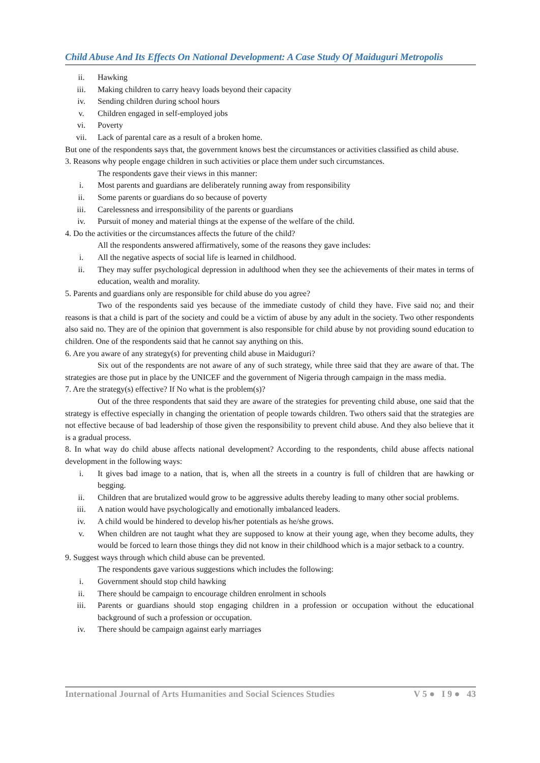Child Abuse And Its Effects On National Development: A Case Study Of Maiduguri Metropolis
ii. Hawking
iii. Making children to carry heavy loads beyond their capacity
iv. Sending children during school hours
v. Children engaged in self-employed jobs
vi. Poverty
vii. Lack of parental care as a result of a broken home.
But one of the respondents says that, the government knows best the circumstances or activities classified as child abuse.
3. Reasons why people engage children in such activities or place them under such circumstances.
The respondents gave their views in this manner:
i. Most parents and guardians are deliberately running away from responsibility
ii. Some parents or guardians do so because of poverty
iii. Carelessness and irresponsibility of the parents or guardians
iv. Pursuit of money and material things at the expense of the welfare of the child.
4. Do the activities or the circumstances affects the future of the child?
All the respondents answered affirmatively, some of the reasons they gave includes:
i. All the negative aspects of social life is learned in childhood.
ii. They may suffer psychological depression in adulthood when they see the achievements of their mates in terms of education, wealth and morality.
5. Parents and guardians only are responsible for child abuse do you agree?
Two of the respondents said yes because of the immediate custody of child they have. Five said no; and their reasons is that a child is part of the society and could be a victim of abuse by any adult in the society. Two other respondents also said no. They are of the opinion that government is also responsible for child abuse by not providing sound education to children. One of the respondents said that he cannot say anything on this.
6. Are you aware of any strategy(s) for preventing child abuse in Maiduguri?
Six out of the respondents are not aware of any of such strategy, while three said that they are aware of that. The strategies are those put in place by the UNICEF and the government of Nigeria through campaign in the mass media.
7. Are the strategy(s) effective? If No what is the problem(s)?
Out of the three respondents that said they are aware of the strategies for preventing child abuse, one said that the strategy is effective especially in changing the orientation of people towards children. Two others said that the strategies are not effective because of bad leadership of those given the responsibility to prevent child abuse. And they also believe that it is a gradual process.
8. In what way do child abuse affects national development? According to the respondents, child abuse affects national development in the following ways:
i. It gives bad image to a nation, that is, when all the streets in a country is full of children that are hawking or begging.
ii. Children that are brutalized would grow to be aggressive adults thereby leading to many other social problems.
iii. A nation would have psychologically and emotionally imbalanced leaders.
iv. A child would be hindered to develop his/her potentials as he/she grows.
v. When children are not taught what they are supposed to know at their young age, when they become adults, they would be forced to learn those things they did not know in their childhood which is a major setback to a country.
9. Suggest ways through which child abuse can be prevented.
The respondents gave various suggestions which includes the following:
i. Government should stop child hawking
ii. There should be campaign to encourage children enrolment in schools
iii. Parents or guardians should stop engaging children in a profession or occupation without the educational background of such a profession or occupation.
iv. There should be campaign against early marriages
International Journal of Arts Humanities and Social Sciences Studies V 5 ● I 9 ● 43